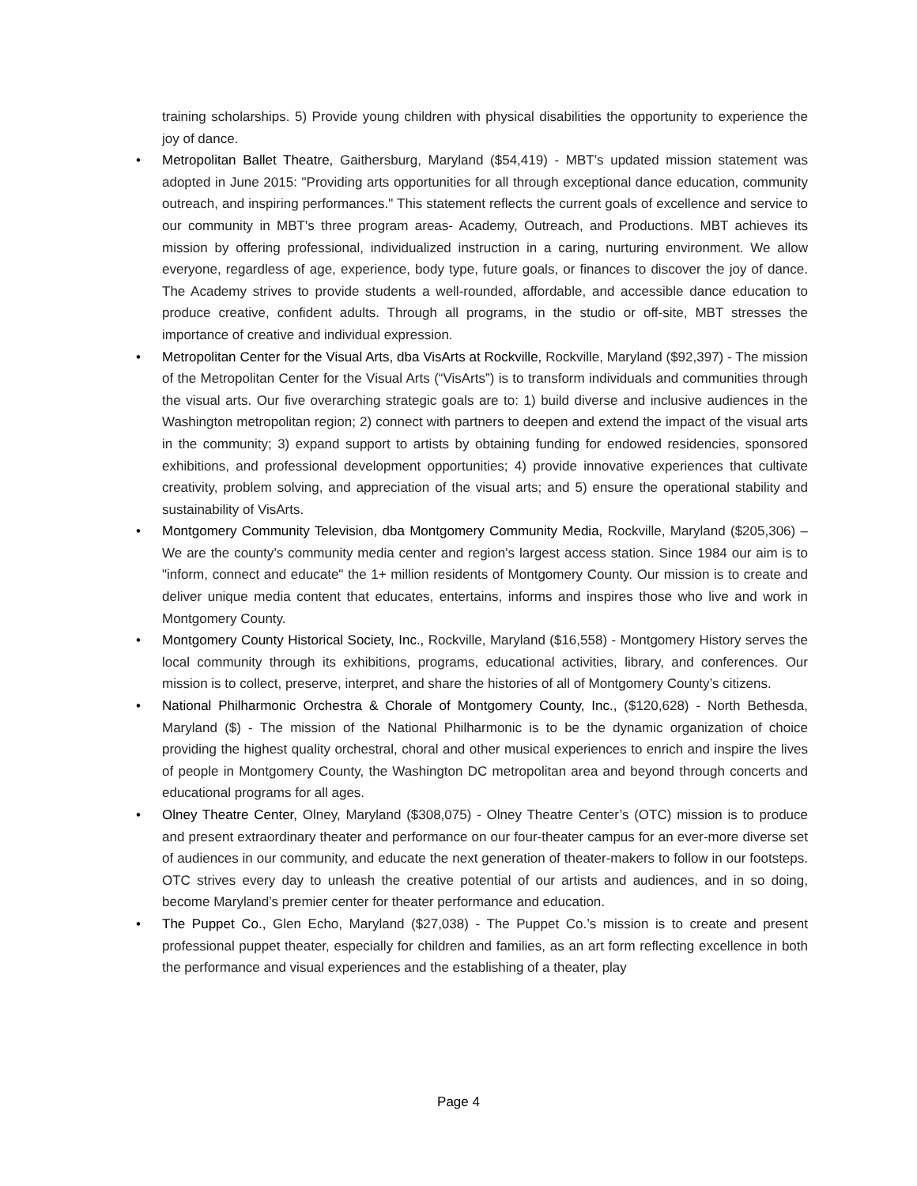training scholarships. 5) Provide young children with physical disabilities the opportunity to experience the joy of dance.
• Metropolitan Ballet Theatre, Gaithersburg, Maryland ($54,419) - MBT’s updated mission statement was adopted in June 2015: "Providing arts opportunities for all through exceptional dance education, community outreach, and inspiring performances." This statement reflects the current goals of excellence and service to our community in MBT's three program areas- Academy, Outreach, and Productions. MBT achieves its mission by offering professional, individualized instruction in a caring, nurturing environment. We allow everyone, regardless of age, experience, body type, future goals, or finances to discover the joy of dance. The Academy strives to provide students a well-rounded, affordable, and accessible dance education to produce creative, confident adults. Through all programs, in the studio or off-site, MBT stresses the importance of creative and individual expression.
• Metropolitan Center for the Visual Arts, dba VisArts at Rockville, Rockville, Maryland ($92,397) - The mission of the Metropolitan Center for the Visual Arts (“VisArts”) is to transform individuals and communities through the visual arts. Our five overarching strategic goals are to: 1) build diverse and inclusive audiences in the Washington metropolitan region; 2) connect with partners to deepen and extend the impact of the visual arts in the community; 3) expand support to artists by obtaining funding for endowed residencies, sponsored exhibitions, and professional development opportunities; 4) provide innovative experiences that cultivate creativity, problem solving, and appreciation of the visual arts; and 5) ensure the operational stability and sustainability of VisArts.
• Montgomery Community Television, dba Montgomery Community Media, Rockville, Maryland ($205,306) – We are the county’s community media center and region's largest access station. Since 1984 our aim is to "inform, connect and educate" the 1+ million residents of Montgomery County. Our mission is to create and deliver unique media content that educates, entertains, informs and inspires those who live and work in Montgomery County.
• Montgomery County Historical Society, Inc., Rockville, Maryland ($16,558) - Montgomery History serves the local community through its exhibitions, programs, educational activities, library, and conferences. Our mission is to collect, preserve, interpret, and share the histories of all of Montgomery County’s citizens.
• National Philharmonic Orchestra & Chorale of Montgomery County, Inc., ($120,628) - North Bethesda, Maryland ($) - The mission of the National Philharmonic is to be the dynamic organization of choice providing the highest quality orchestral, choral and other musical experiences to enrich and inspire the lives of people in Montgomery County, the Washington DC metropolitan area and beyond through concerts and educational programs for all ages.
• Olney Theatre Center, Olney, Maryland ($308,075) - Olney Theatre Center’s (OTC) mission is to produce and present extraordinary theater and performance on our four-theater campus for an ever-more diverse set of audiences in our community, and educate the next generation of theater-makers to follow in our footsteps. OTC strives every day to unleash the creative potential of our artists and audiences, and in so doing, become Maryland’s premier center for theater performance and education.
• The Puppet Co., Glen Echo, Maryland ($27,038) - The Puppet Co.’s mission is to create and present professional puppet theater, especially for children and families, as an art form reflecting excellence in both the performance and visual experiences and the establishing of a theater, play
Page 4